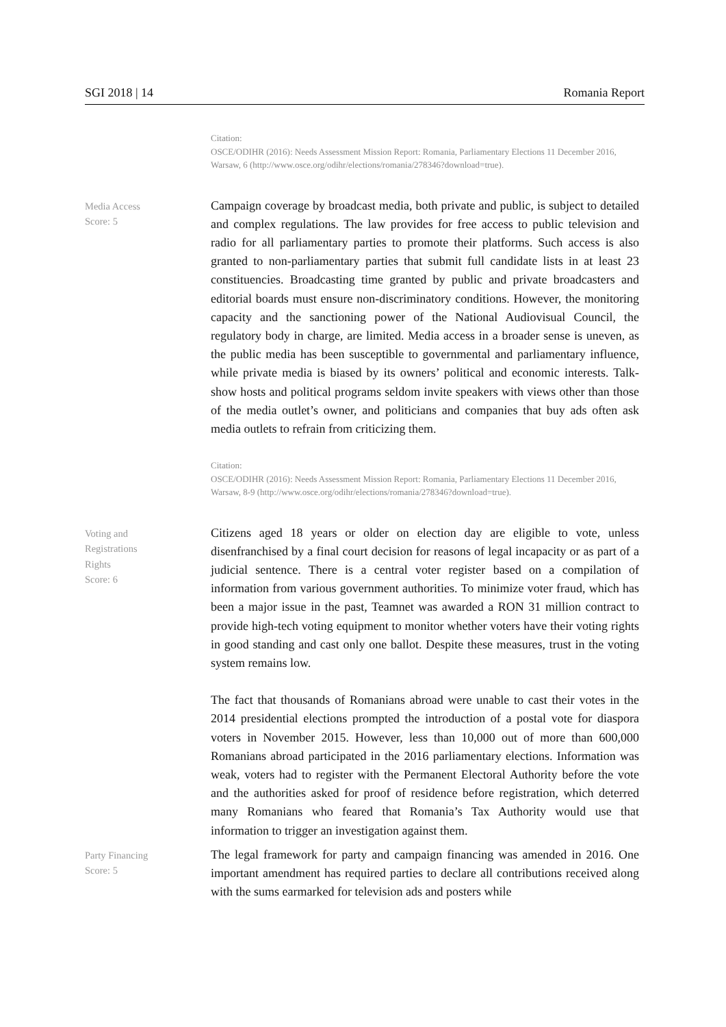SGI 2018 | 14 Romania Report
Citation:
OSCE/ODIHR (2016): Needs Assessment Mission Report: Romania, Parliamentary Elections 11 December 2016, Warsaw, 6 (http://www.osce.org/odihr/elections/romania/278346?download=true).
Media Access
Score: 5
Campaign coverage by broadcast media, both private and public, is subject to detailed and complex regulations. The law provides for free access to public television and radio for all parliamentary parties to promote their platforms. Such access is also granted to non-parliamentary parties that submit full candidate lists in at least 23 constituencies. Broadcasting time granted by public and private broadcasters and editorial boards must ensure non-discriminatory conditions. However, the monitoring capacity and the sanctioning power of the National Audiovisual Council, the regulatory body in charge, are limited. Media access in a broader sense is uneven, as the public media has been susceptible to governmental and parliamentary influence, while private media is biased by its owners’ political and economic interests. Talk-show hosts and political programs seldom invite speakers with views other than those of the media outlet’s owner, and politicians and companies that buy ads often ask media outlets to refrain from criticizing them.
Citation:
OSCE/ODIHR (2016): Needs Assessment Mission Report: Romania, Parliamentary Elections 11 December 2016, Warsaw, 8-9 (http://www.osce.org/odihr/elections/romania/278346?download=true).
Voting and
Registrations
Rights
Score: 6
Citizens aged 18 years or older on election day are eligible to vote, unless disenfranchised by a final court decision for reasons of legal incapacity or as part of a judicial sentence. There is a central voter register based on a compilation of information from various government authorities. To minimize voter fraud, which has been a major issue in the past, Teamnet was awarded a RON 31 million contract to provide high-tech voting equipment to monitor whether voters have their voting rights in good standing and cast only one ballot. Despite these measures, trust in the voting system remains low.
The fact that thousands of Romanians abroad were unable to cast their votes in the 2014 presidential elections prompted the introduction of a postal vote for diaspora voters in November 2015. However, less than 10,000 out of more than 600,000 Romanians abroad participated in the 2016 parliamentary elections. Information was weak, voters had to register with the Permanent Electoral Authority before the vote and the authorities asked for proof of residence before registration, which deterred many Romanians who feared that Romania’s Tax Authority would use that information to trigger an investigation against them.
Party Financing
Score: 5
The legal framework for party and campaign financing was amended in 2016. One important amendment has required parties to declare all contributions received along with the sums earmarked for television ads and posters while